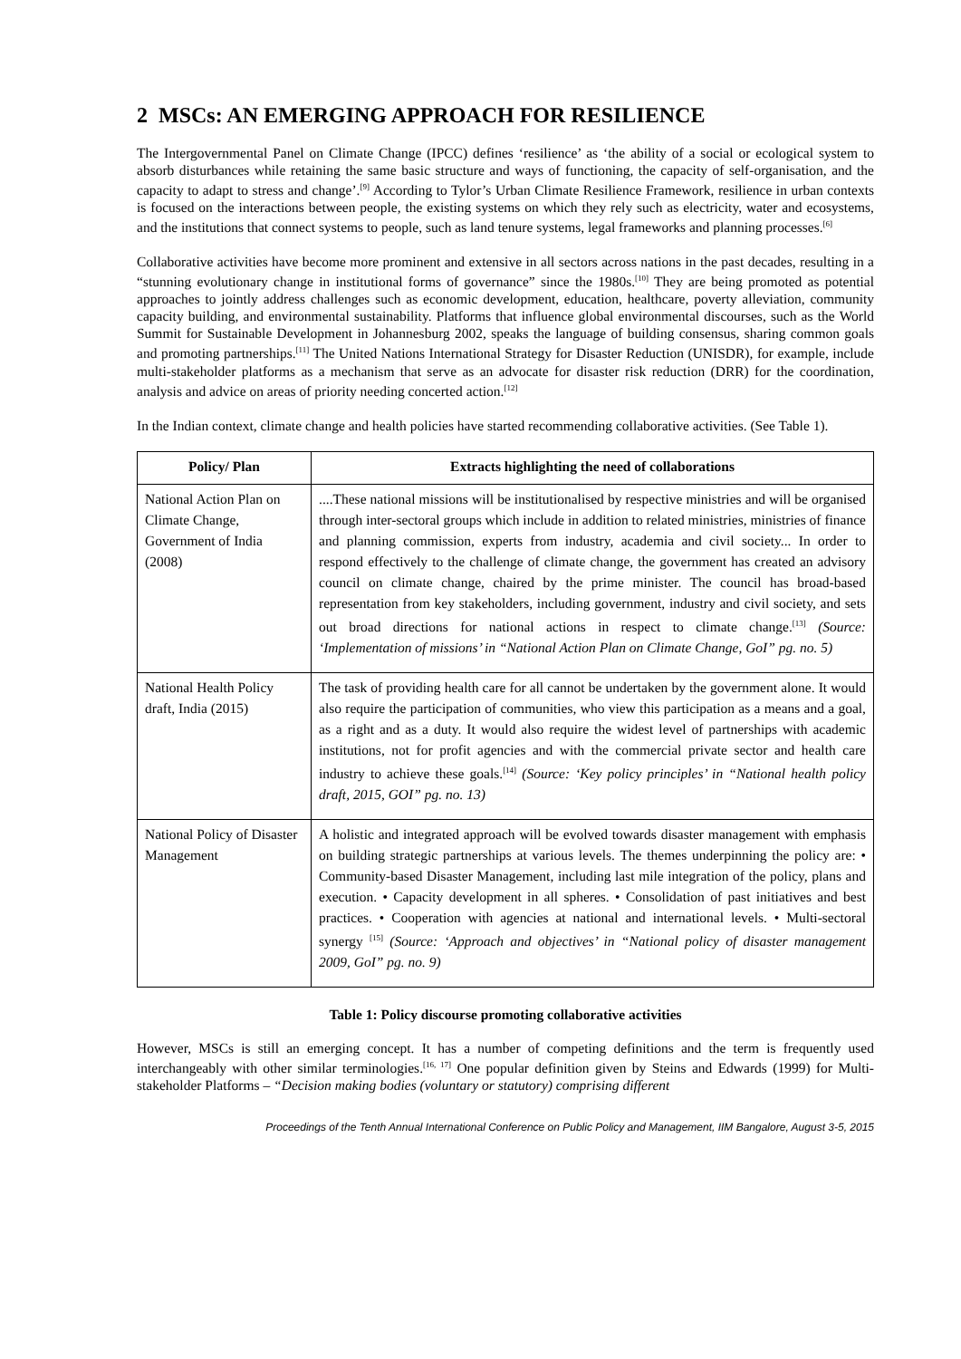2 MSCs: AN EMERGING APPROACH FOR RESILIENCE
The Intergovernmental Panel on Climate Change (IPCC) defines ‘resilience’ as ‘the ability of a social or ecological system to absorb disturbances while retaining the same basic structure and ways of functioning, the capacity of self-organisation, and the capacity to adapt to stress and change’.<sup>[9]</sup> According to Tylor’s Urban Climate Resilience Framework, resilience in urban contexts is focused on the interactions between people, the existing systems on which they rely such as electricity, water and ecosystems, and the institutions that connect systems to people, such as land tenure systems, legal frameworks and planning processes.<sup>[6]</sup>
Collaborative activities have become more prominent and extensive in all sectors across nations in the past decades, resulting in a “stunning evolutionary change in institutional forms of governance” since the 1980s.<sup>[10]</sup> They are being promoted as potential approaches to jointly address challenges such as economic development, education, healthcare, poverty alleviation, community capacity building, and environmental sustainability. Platforms that influence global environmental discourses, such as the World Summit for Sustainable Development in Johannesburg 2002, speaks the language of building consensus, sharing common goals and promoting partnerships.<sup>[11]</sup> The United Nations International Strategy for Disaster Reduction (UNISDR), for example, include multi-stakeholder platforms as a mechanism that serve as an advocate for disaster risk reduction (DRR) for the coordination, analysis and advice on areas of priority needing concerted action.<sup>[12]</sup>
In the Indian context, climate change and health policies have started recommending collaborative activities. (See Table 1).
| Policy/ Plan | Extracts highlighting the need of collaborations |
| --- | --- |
| National Action Plan on Climate Change, Government of India (2008) | ....These national missions will be institutionalised by respective ministries and will be organised through inter-sectoral groups which include in addition to related ministries, ministries of finance and planning commission, experts from industry, academia and civil society... In order to respond effectively to the challenge of climate change, the government has created an advisory council on climate change, chaired by the prime minister. The council has broad-based representation from key stakeholders, including government, industry and civil society, and sets out broad directions for national actions in respect to climate change.<sup>[13]</sup> (Source: ‘Implementation of missions’ in “National Action Plan on Climate Change, GoI” pg. no. 5) |
| National Health Policy draft, India (2015) | The task of providing health care for all cannot be undertaken by the government alone. It would also require the participation of communities, who view this participation as a means and a goal, as a right and as a duty. It would also require the widest level of partnerships with academic institutions, not for profit agencies and with the commercial private sector and health care industry to achieve these goals.<sup>[14]</sup> (Source: ‘Key policy principles’ in “National health policy draft, 2015, GOI” pg. no. 13) |
| National Policy of Disaster Management | A holistic and integrated approach will be evolved towards disaster management with emphasis on building strategic partnerships at various levels. The themes underpinning the policy are: • Community-based Disaster Management, including last mile integration of the policy, plans and execution. • Capacity development in all spheres. • Consolidation of past initiatives and best practices. • Cooperation with agencies at national and international levels. • Multi-sectoral synergy <sup>[15]</sup> (Source: ‘Approach and objectives’ in “National policy of disaster management 2009, GoI” pg. no. 9) |
Table 1: Policy discourse promoting collaborative activities
However, MSCs is still an emerging concept. It has a number of competing definitions and the term is frequently used interchangeably with other similar terminologies.<sup>[16, 17]</sup> One popular definition given by Steins and Edwards (1999) for Multi-stakeholder Platforms – “Decision making bodies (voluntary or statutory) comprising different
Proceedings of the Tenth Annual International Conference on Public Policy and Management, IIM Bangalore, August 3-5, 2015